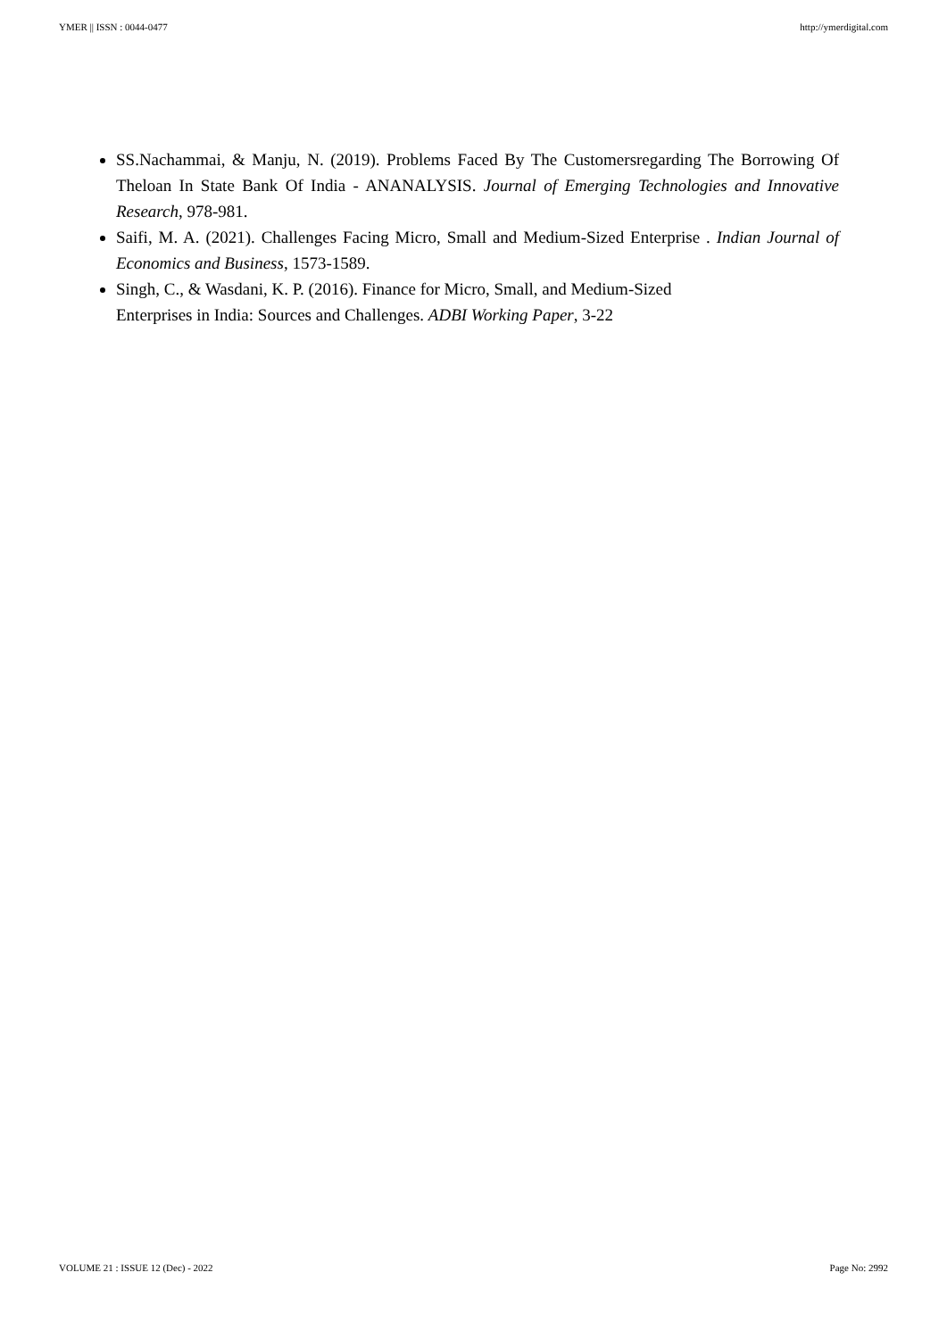YMER || ISSN : 0044-0477 http://ymerdigital.com
SS.Nachammai, & Manju, N. (2019). Problems Faced By The Customersregarding The Borrowing Of Theloan In State Bank Of India - ANANALYSIS. Journal of Emerging Technologies and Innovative Research, 978-981.
Saifi, M. A. (2021). Challenges Facing Micro, Small and Medium-Sized Enterprise . Indian Journal of Economics and Business, 1573-1589.
Singh, C., & Wasdani, K. P. (2016). Finance for Micro, Small, and Medium-Sized
Enterprises in India: Sources and Challenges. ADBI Working Paper, 3-22
VOLUME 21 : ISSUE 12 (Dec) - 2022 Page No: 2992